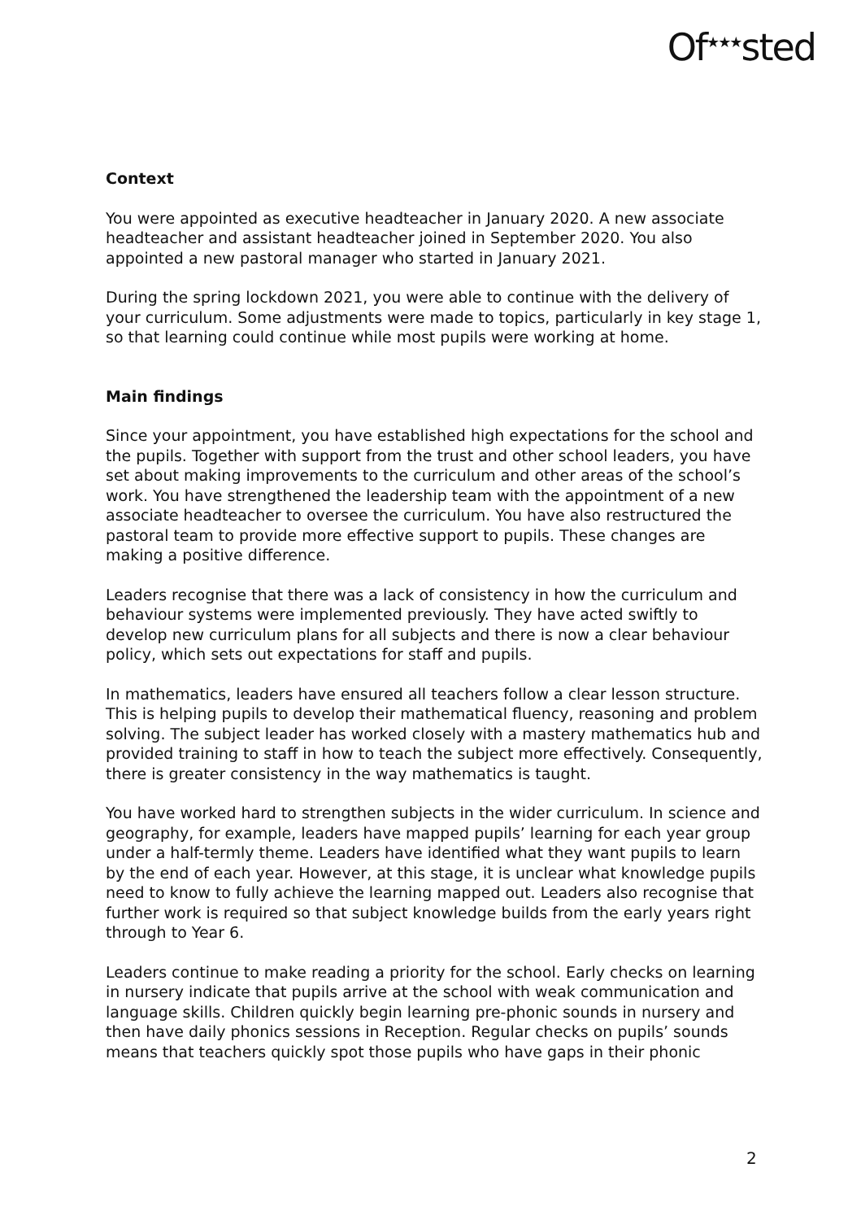Of<sup>★★★</sup>sted
Context
You were appointed as executive headteacher in January 2020. A new associate headteacher and assistant headteacher joined in September 2020. You also appointed a new pastoral manager who started in January 2021.
During the spring lockdown 2021, you were able to continue with the delivery of your curriculum. Some adjustments were made to topics, particularly in key stage 1, so that learning could continue while most pupils were working at home.
Main findings
Since your appointment, you have established high expectations for the school and the pupils. Together with support from the trust and other school leaders, you have set about making improvements to the curriculum and other areas of the school’s work. You have strengthened the leadership team with the appointment of a new associate headteacher to oversee the curriculum. You have also restructured the pastoral team to provide more effective support to pupils. These changes are making a positive difference.
Leaders recognise that there was a lack of consistency in how the curriculum and behaviour systems were implemented previously. They have acted swiftly to develop new curriculum plans for all subjects and there is now a clear behaviour policy, which sets out expectations for staff and pupils.
In mathematics, leaders have ensured all teachers follow a clear lesson structure. This is helping pupils to develop their mathematical fluency, reasoning and problem solving. The subject leader has worked closely with a mastery mathematics hub and provided training to staff in how to teach the subject more effectively. Consequently, there is greater consistency in the way mathematics is taught.
You have worked hard to strengthen subjects in the wider curriculum. In science and geography, for example, leaders have mapped pupils’ learning for each year group under a half-termly theme. Leaders have identified what they want pupils to learn by the end of each year. However, at this stage, it is unclear what knowledge pupils need to know to fully achieve the learning mapped out. Leaders also recognise that further work is required so that subject knowledge builds from the early years right through to Year 6.
Leaders continue to make reading a priority for the school. Early checks on learning in nursery indicate that pupils arrive at the school with weak communication and language skills. Children quickly begin learning pre-phonic sounds in nursery and then have daily phonics sessions in Reception. Regular checks on pupils’ sounds means that teachers quickly spot those pupils who have gaps in their phonic
2